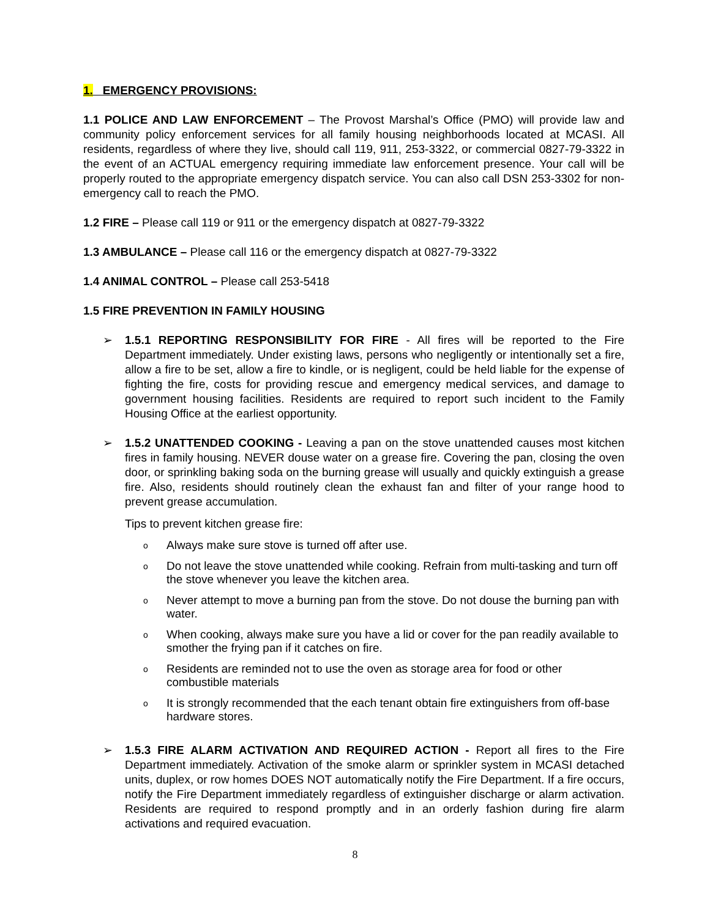1. EMERGENCY PROVISIONS:
1.1 POLICE AND LAW ENFORCEMENT – The Provost Marshal’s Office (PMO) will provide law and community policy enforcement services for all family housing neighborhoods located at MCASI. All residents, regardless of where they live, should call 119, 911, 253-3322, or commercial 0827-79-3322 in the event of an ACTUAL emergency requiring immediate law enforcement presence. Your call will be properly routed to the appropriate emergency dispatch service. You can also call DSN 253-3302 for non-emergency call to reach the PMO.
1.2 FIRE – Please call 119 or 911 or the emergency dispatch at 0827-79-3322
1.3 AMBULANCE – Please call 116 or the emergency dispatch at 0827-79-3322
1.4 ANIMAL CONTROL – Please call 253-5418
1.5 FIRE PREVENTION IN FAMILY HOUSING
➢ 1.5.1 REPORTING RESPONSIBILITY FOR FIRE - All fires will be reported to the Fire Department immediately. Under existing laws, persons who negligently or intentionally set a fire, allow a fire to be set, allow a fire to kindle, or is negligent, could be held liable for the expense of fighting the fire, costs for providing rescue and emergency medical services, and damage to government housing facilities. Residents are required to report such incident to the Family Housing Office at the earliest opportunity.
➢ 1.5.2 UNATTENDED COOKING - Leaving a pan on the stove unattended causes most kitchen fires in family housing. NEVER douse water on a grease fire. Covering the pan, closing the oven door, or sprinkling baking soda on the burning grease will usually and quickly extinguish a grease fire. Also, residents should routinely clean the exhaust fan and filter of your range hood to prevent grease accumulation.
Tips to prevent kitchen grease fire:
o Always make sure stove is turned off after use.
o Do not leave the stove unattended while cooking. Refrain from multi-tasking and turn off the stove whenever you leave the kitchen area.
o Never attempt to move a burning pan from the stove. Do not douse the burning pan with water.
o When cooking, always make sure you have a lid or cover for the pan readily available to smother the frying pan if it catches on fire.
o Residents are reminded not to use the oven as storage area for food or other combustible materials
o It is strongly recommended that the each tenant obtain fire extinguishers from off-base hardware stores.
➢ 1.5.3 FIRE ALARM ACTIVATION AND REQUIRED ACTION - Report all fires to the Fire Department immediately. Activation of the smoke alarm or sprinkler system in MCASI detached units, duplex, or row homes DOES NOT automatically notify the Fire Department. If a fire occurs, notify the Fire Department immediately regardless of extinguisher discharge or alarm activation. Residents are required to respond promptly and in an orderly fashion during fire alarm activations and required evacuation.
8